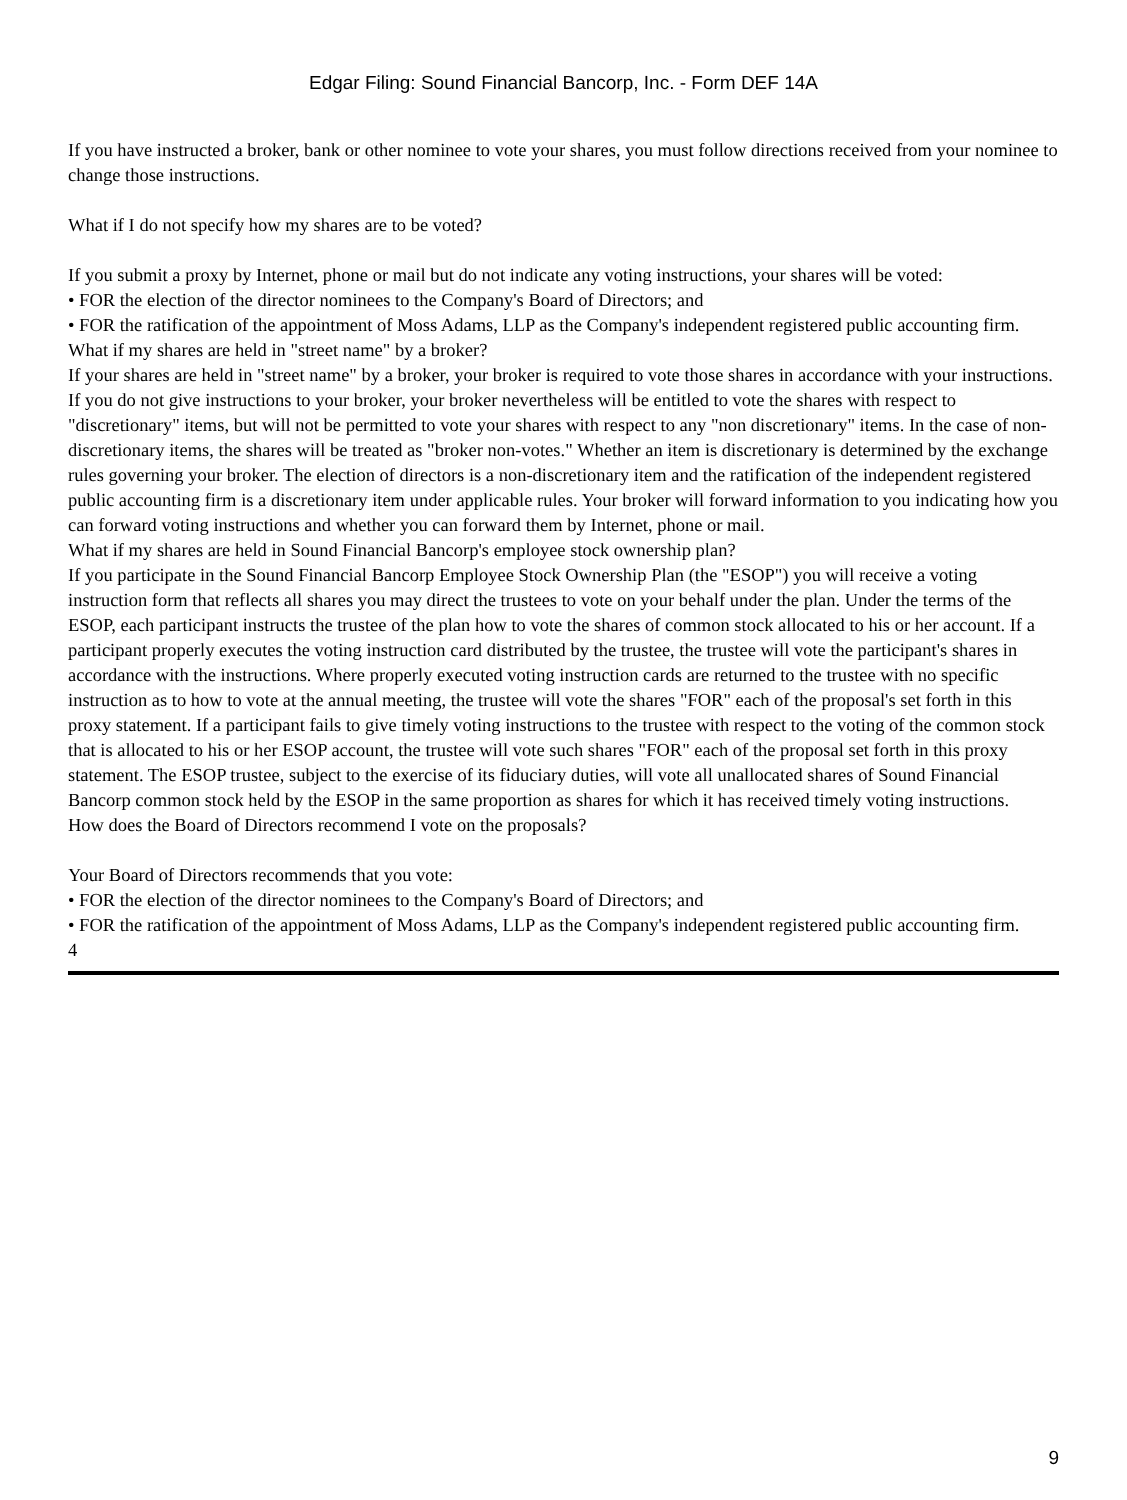Edgar Filing: Sound Financial Bancorp, Inc. - Form DEF 14A
If you have instructed a broker, bank or other nominee to vote your shares, you must follow directions received from your nominee to change those instructions.
What if I do not specify how my shares are to be voted?
If you submit a proxy by Internet, phone or mail but do not indicate any voting instructions, your shares will be voted:
• FOR the election of the director nominees to the Company's Board of Directors; and
• FOR the ratification of the appointment of Moss Adams, LLP as the Company's independent registered public accounting firm.
What if my shares are held in "street name" by a broker?
If your shares are held in "street name" by a broker, your broker is required to vote those shares in accordance with your instructions. If you do not give instructions to your broker, your broker nevertheless will be entitled to vote the shares with respect to "discretionary" items, but will not be permitted to vote your shares with respect to any "non discretionary" items. In the case of non-discretionary items, the shares will be treated as "broker non-votes." Whether an item is discretionary is determined by the exchange rules governing your broker. The election of directors is a non-discretionary item and the ratification of the independent registered public accounting firm is a discretionary item under applicable rules. Your broker will forward information to you indicating how you can forward voting instructions and whether you can forward them by Internet, phone or mail.
What if my shares are held in Sound Financial Bancorp's employee stock ownership plan?
If you participate in the Sound Financial Bancorp Employee Stock Ownership Plan (the "ESOP") you will receive a voting instruction form that reflects all shares you may direct the trustees to vote on your behalf under the plan. Under the terms of the ESOP, each participant instructs the trustee of the plan how to vote the shares of common stock allocated to his or her account. If a participant properly executes the voting instruction card distributed by the trustee, the trustee will vote the participant's shares in accordance with the instructions. Where properly executed voting instruction cards are returned to the trustee with no specific instruction as to how to vote at the annual meeting, the trustee will vote the shares "FOR" each of the proposal's set forth in this proxy statement. If a participant fails to give timely voting instructions to the trustee with respect to the voting of the common stock that is allocated to his or her ESOP account, the trustee will vote such shares "FOR" each of the proposal set forth in this proxy statement. The ESOP trustee, subject to the exercise of its fiduciary duties, will vote all unallocated shares of Sound Financial Bancorp common stock held by the ESOP in the same proportion as shares for which it has received timely voting instructions.
How does the Board of Directors recommend I vote on the proposals?
Your Board of Directors recommends that you vote:
• FOR the election of the director nominees to the Company's Board of Directors; and
• FOR the ratification of the appointment of Moss Adams, LLP as the Company's independent registered public accounting firm.
4
9